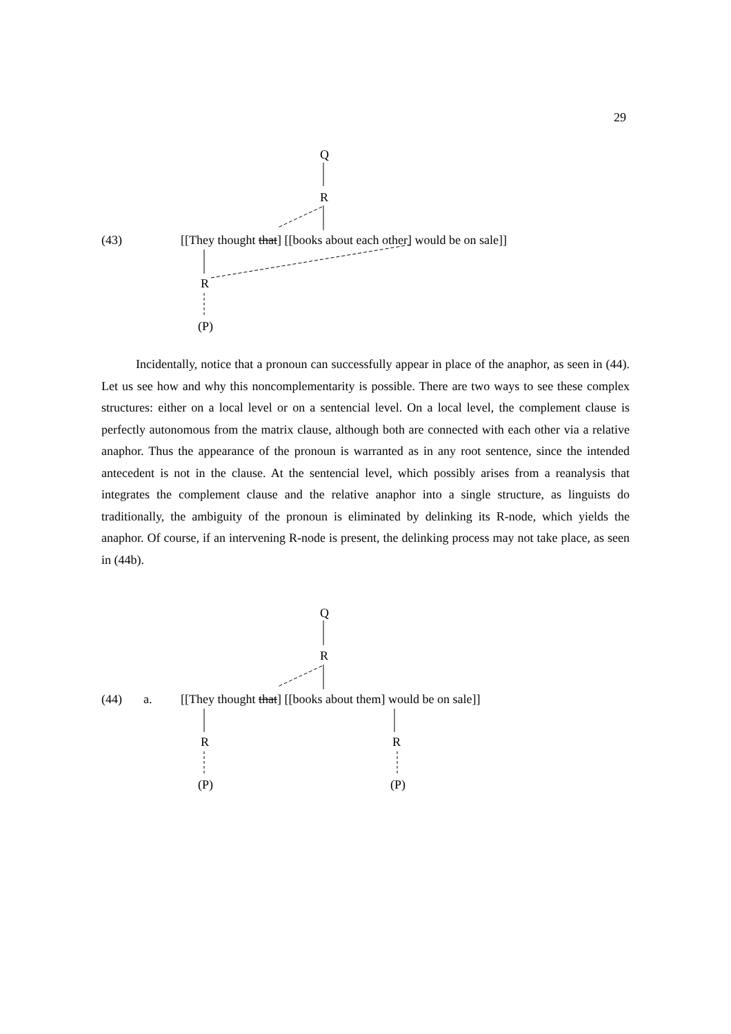29
Q
R
(43)
[[They thought that] [[books about each other] would be on sale]]
R
(P)
Incidentally, notice that a pronoun can successfully appear in place of the anaphor, as seen in (44). Let us see how and why this noncomplementarity is possible. There are two ways to see these complex structures: either on a local level or on a sentencial level. On a local level, the complement clause is perfectly autonomous from the matrix clause, although both are connected with each other via a relative anaphor. Thus the appearance of the pronoun is warranted as in any root sentence, since the intended antecedent is not in the clause. At the sentencial level, which possibly arises from a reanalysis that integrates the complement clause and the relative anaphor into a single structure, as linguists do traditionally, the ambiguity of the pronoun is eliminated by delinking its R-node, which yields the anaphor. Of course, if an intervening R-node is present, the delinking process may not take place, as seen in (44b).
Q
R
(44) a.
[[They thought that] [[books about them] would be on sale]]
R R
(P) (P)